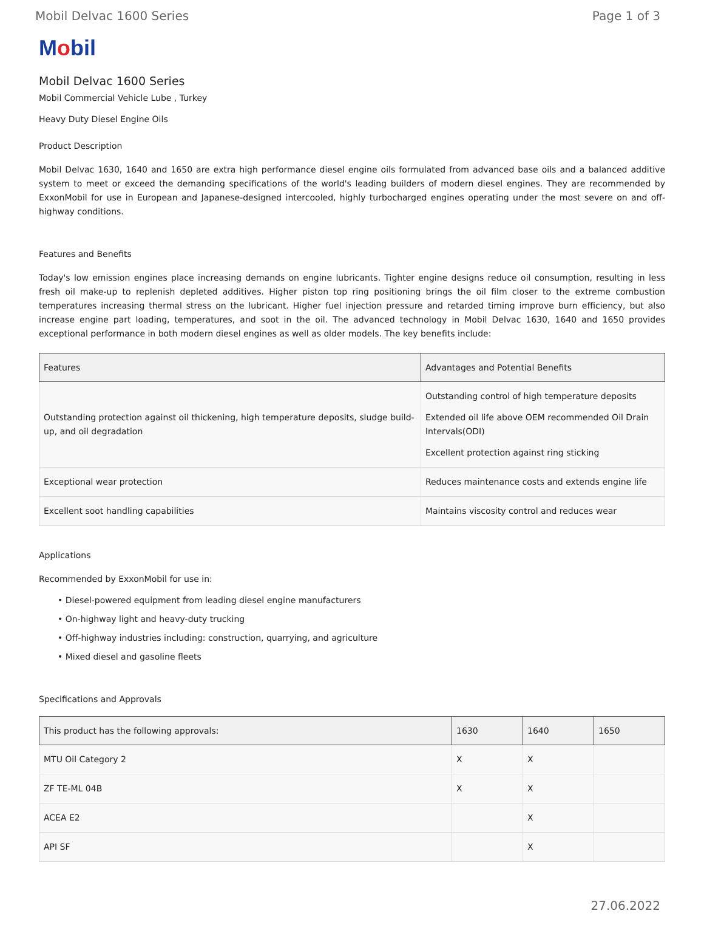Mobil Delvac 1600 Series Page 1 of 3
Mobil
Mobil Delvac 1600 Series
Mobil Commercial Vehicle Lube , Turkey
Heavy Duty Diesel Engine Oils
Product Description
Mobil Delvac 1630, 1640 and 1650 are extra high performance diesel engine oils formulated from advanced base oils and a balanced additive system to meet or exceed the demanding specifications of the world's leading builders of modern diesel engines. They are recommended by ExxonMobil for use in European and Japanese-designed intercooled, highly turbocharged engines operating under the most severe on and off-highway conditions.
Features and Benefits
Today's low emission engines place increasing demands on engine lubricants. Tighter engine designs reduce oil consumption, resulting in less fresh oil make-up to replenish depleted additives. Higher piston top ring positioning brings the oil film closer to the extreme combustion temperatures increasing thermal stress on the lubricant. Higher fuel injection pressure and retarded timing improve burn efficiency, but also increase engine part loading, temperatures, and soot in the oil. The advanced technology in Mobil Delvac 1630, 1640 and 1650 provides exceptional performance in both modern diesel engines as well as older models. The key benefits include:
| Features | Advantages and Potential Benefits |
| --- | --- |
| Outstanding protection against oil thickening, high temperature deposits, sludge build-up, and oil degradation | Outstanding control of high temperature deposits Extended oil life above OEM recommended Oil Drain Intervals(ODI) Excellent protection against ring sticking |
| Exceptional wear protection | Reduces maintenance costs and extends engine life |
| Excellent soot handling capabilities | Maintains viscosity control and reduces wear |
Applications
Recommended by ExxonMobil for use in:
• Diesel-powered equipment from leading diesel engine manufacturers
• On-highway light and heavy-duty trucking
• Off-highway industries including: construction, quarrying, and agriculture
• Mixed diesel and gasoline fleets
Specifications and Approvals
| This product has the following approvals: | 1630 | 1640 | 1650 |
| --- | --- | --- | --- |
| MTU Oil Category 2 | X | X | |
| ZF TE-ML 04B | X | X | |
| ACEA E2 | | X | |
| API SF | | X | |
27.06.2022